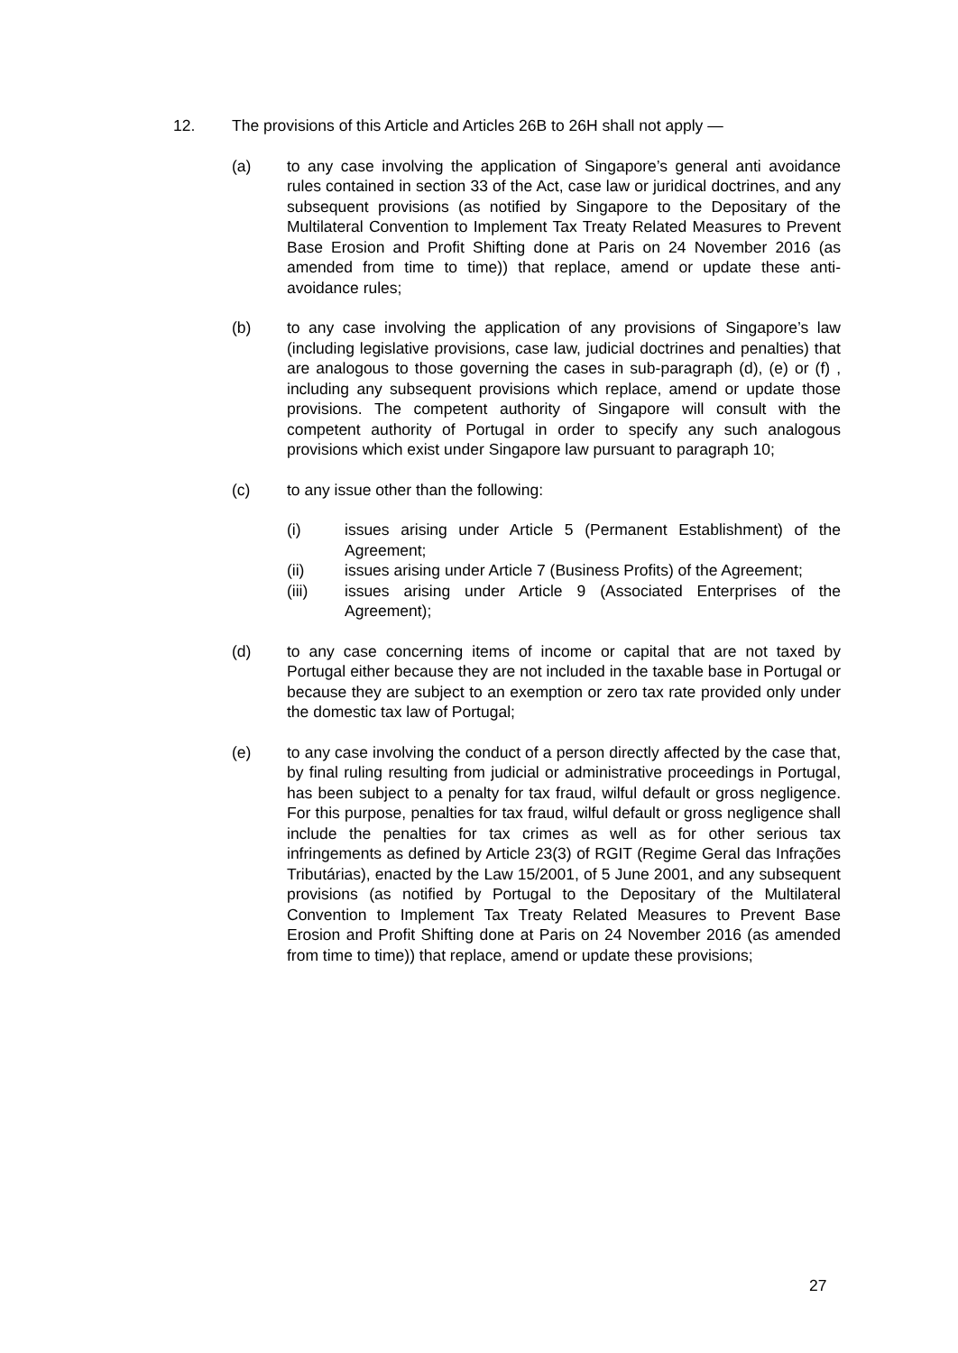12. The provisions of this Article and Articles 26B to 26H shall not apply —
(a) to any case involving the application of Singapore’s general anti avoidance rules contained in section 33 of the Act, case law or juridical doctrines, and any subsequent provisions (as notified by Singapore to the Depositary of the Multilateral Convention to Implement Tax Treaty Related Measures to Prevent Base Erosion and Profit Shifting done at Paris on 24 November 2016 (as amended from time to time)) that replace, amend or update these anti-avoidance rules;
(b) to any case involving the application of any provisions of Singapore’s law (including legislative provisions, case law, judicial doctrines and penalties) that are analogous to those governing the cases in sub-paragraph (d), (e) or (f) , including any subsequent provisions which replace, amend or update those provisions. The competent authority of Singapore will consult with the competent authority of Portugal in order to specify any such analogous provisions which exist under Singapore law pursuant to paragraph 10;
(c) to any issue other than the following:
(i) issues arising under Article 5 (Permanent Establishment) of the Agreement;
(ii) issues arising under Article 7 (Business Profits) of the Agreement;
(iii) issues arising under Article 9 (Associated Enterprises of the Agreement);
(d) to any case concerning items of income or capital that are not taxed by Portugal either because they are not included in the taxable base in Portugal or because they are subject to an exemption or zero tax rate provided only under the domestic tax law of Portugal;
(e) to any case involving the conduct of a person directly affected by the case that, by final ruling resulting from judicial or administrative proceedings in Portugal, has been subject to a penalty for tax fraud, wilful default or gross negligence. For this purpose, penalties for tax fraud, wilful default or gross negligence shall include the penalties for tax crimes as well as for other serious tax infringements as defined by Article 23(3) of RGIT (Regime Geral das Infrações Tributárias), enacted by the Law 15/2001, of 5 June 2001, and any subsequent provisions (as notified by Portugal to the Depositary of the Multilateral Convention to Implement Tax Treaty Related Measures to Prevent Base Erosion and Profit Shifting done at Paris on 24 November 2016 (as amended from time to time)) that replace, amend or update these provisions;
27